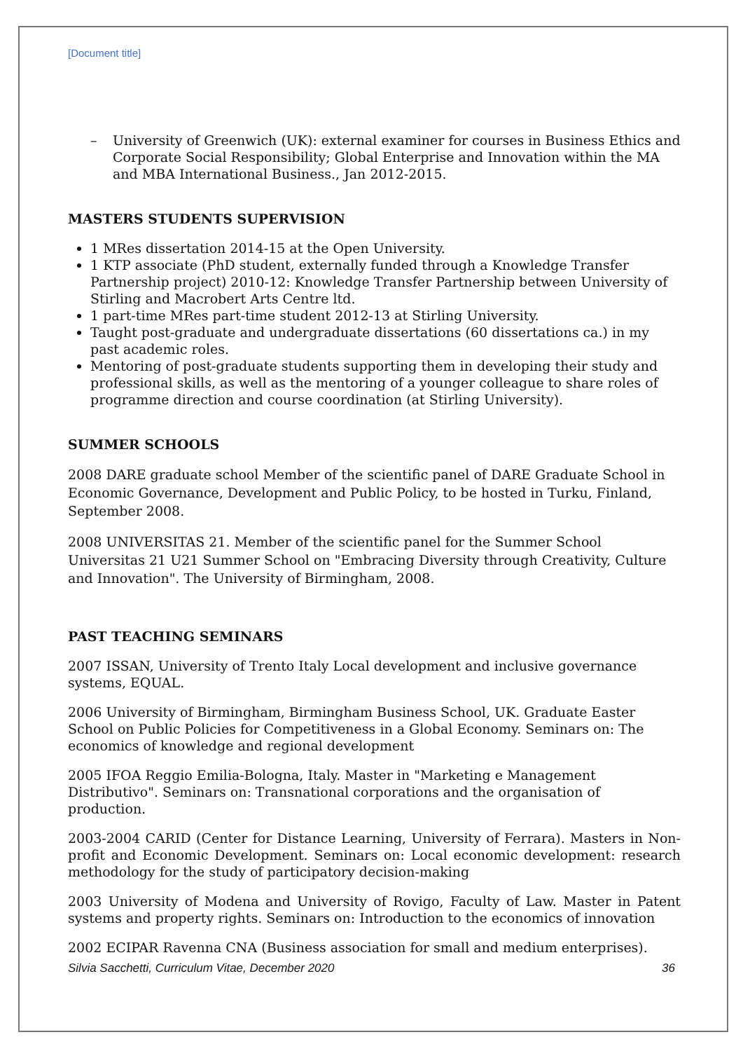[Document title]
– University of Greenwich (UK): external examiner for courses in Business Ethics and Corporate Social Responsibility; Global Enterprise and Innovation within the MA and MBA International Business., Jan 2012-2015.
MASTERS STUDENTS SUPERVISION
1 MRes dissertation 2014-15 at the Open University.
1 KTP associate (PhD student, externally funded through a Knowledge Transfer Partnership project) 2010-12: Knowledge Transfer Partnership between University of Stirling and Macrobert Arts Centre ltd.
1 part-time MRes part-time student 2012-13 at Stirling University.
Taught post-graduate and undergraduate dissertations (60 dissertations ca.) in my past academic roles.
Mentoring of post-graduate students supporting them in developing their study and professional skills, as well as the mentoring of a younger colleague to share roles of programme direction and course coordination (at Stirling University).
SUMMER SCHOOLS
2008 DARE graduate school Member of the scientific panel of DARE Graduate School in Economic Governance, Development and Public Policy, to be hosted in Turku, Finland, September 2008.
2008 UNIVERSITAS 21. Member of the scientific panel for the Summer School Universitas 21 U21 Summer School on "Embracing Diversity through Creativity, Culture and Innovation". The University of Birmingham, 2008.
PAST TEACHING SEMINARS
2007 ISSAN, University of Trento Italy Local development and inclusive governance systems, EQUAL.
2006 University of Birmingham, Birmingham Business School, UK. Graduate Easter School on Public Policies for Competitiveness in a Global Economy. Seminars on: The economics of knowledge and regional development
2005 IFOA Reggio Emilia-Bologna, Italy. Master in "Marketing e Management Distributivo". Seminars on: Transnational corporations and the organisation of production.
2003-2004 CARID (Center for Distance Learning, University of Ferrara). Masters in Non-profit and Economic Development. Seminars on: Local economic development: research methodology for the study of participatory decision-making
2003 University of Modena and University of Rovigo, Faculty of Law. Master in Patent systems and property rights. Seminars on: Introduction to the economics of innovation
2002 ECIPAR Ravenna CNA (Business association for small and medium enterprises).
Silvia Sacchetti, Curriculum Vitae, December 2020 36